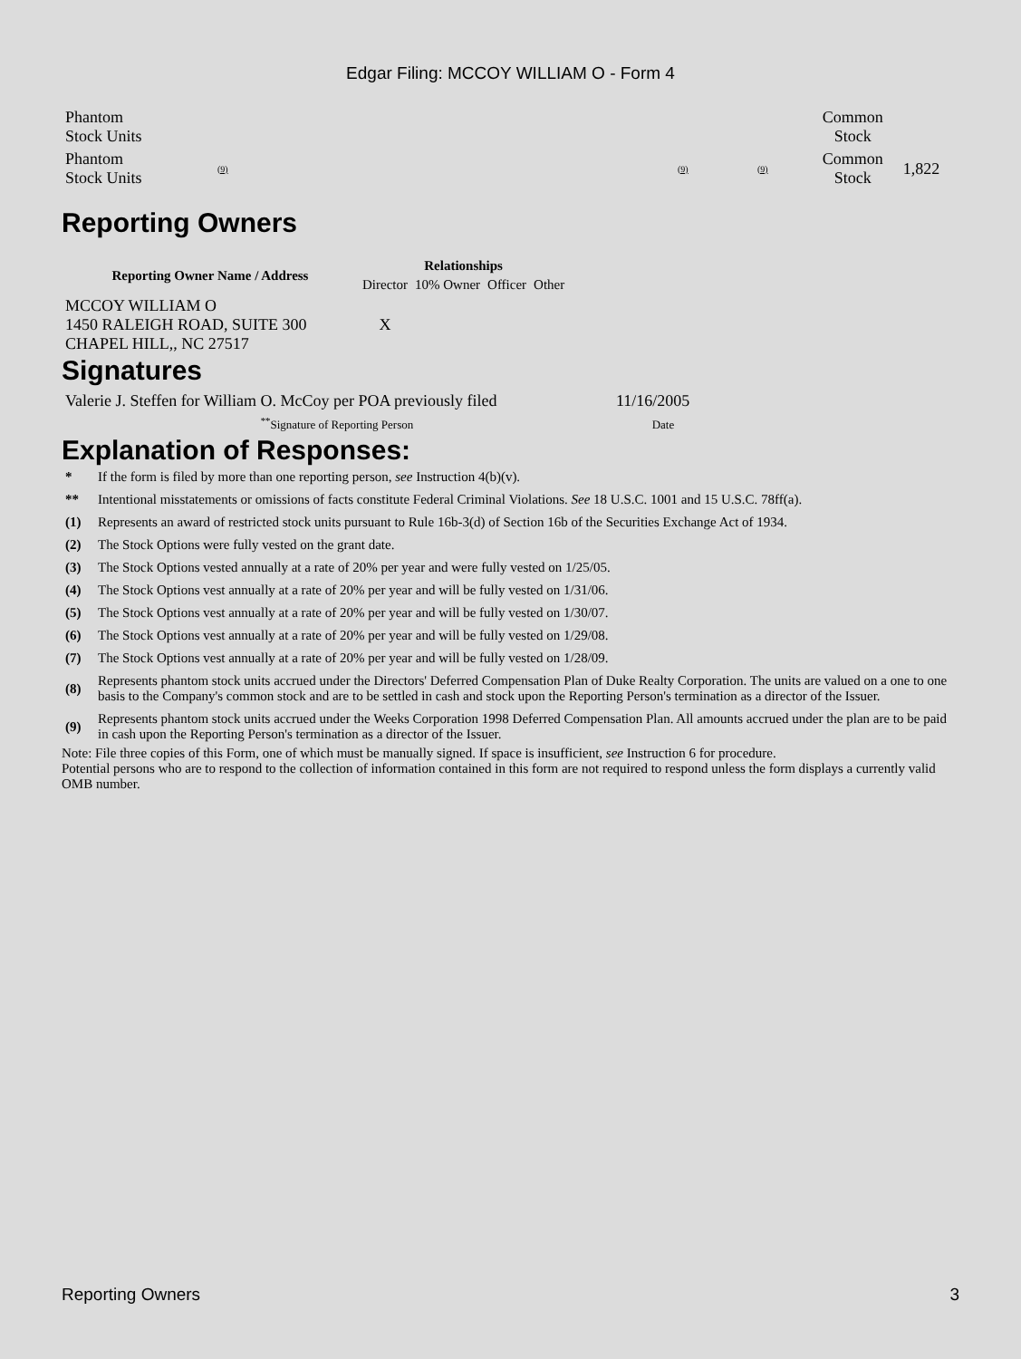Edgar Filing: MCCOY WILLIAM O - Form 4
| Phantom Stock Units | | | | Common Stock | |
| Phantom Stock Units | (9) | (9) | (9) | Common Stock | 1,822 |
Reporting Owners
| Reporting Owner Name / Address | Relationships | | | |
| --- | --- | --- | --- | --- |
| | Director | 10% Owner | Officer | Other |
| MCCOY WILLIAM O 1450 RALEIGH ROAD, SUITE 300 CHAPEL HILL,, NC 27517 | X | | | |
Signatures
| Valerie J. Steffen for William O. McCoy per POA previously filed | 11/16/2005 |
| <sup>**</sup> Signature of Reporting Person | Date |
Explanation of Responses:
| * | If the form is filed by more than one reporting person, see Instruction 4(b)(v). |
| ** | Intentional misstatements or omissions of facts constitute Federal Criminal Violations. See 18 U.S.C. 1001 and 15 U.S.C. 78ff(a). |
| (1) | Represents an award of restricted stock units pursuant to Rule 16b-3(d) of Section 16b of the Securities Exchange Act of 1934. |
| (2) | The Stock Options were fully vested on the grant date. |
| (3) | The Stock Options vested annually at a rate of 20% per year and were fully vested on 1/25/05. |
| (4) | The Stock Options vest annually at a rate of 20% per year and will be fully vested on 1/31/06. |
| (5) | The Stock Options vest annually at a rate of 20% per year and will be fully vested on 1/30/07. |
| (6) | The Stock Options vest annually at a rate of 20% per year and will be fully vested on 1/29/08. |
| (7) | The Stock Options vest annually at a rate of 20% per year and will be fully vested on 1/28/09. |
| (8) | Represents phantom stock units accrued under the Directors' Deferred Compensation Plan of Duke Realty Corporation. The units are valued on a one to one basis to the Company's common stock and are to be settled in cash and stock upon the Reporting Person's termination as a director of the Issuer. |
| (9) | Represents phantom stock units accrued under the Weeks Corporation 1998 Deferred Compensation Plan. All amounts accrued under the plan are to be paid in cash upon the Reporting Person's termination as a director of the Issuer. |
Note: File three copies of this Form, one of which must be manually signed. If space is insufficient, see Instruction 6 for procedure.
Potential persons who are to respond to the collection of information contained in this form are not required to respond unless the form displays a currently valid OMB number.
Reporting Owners 3